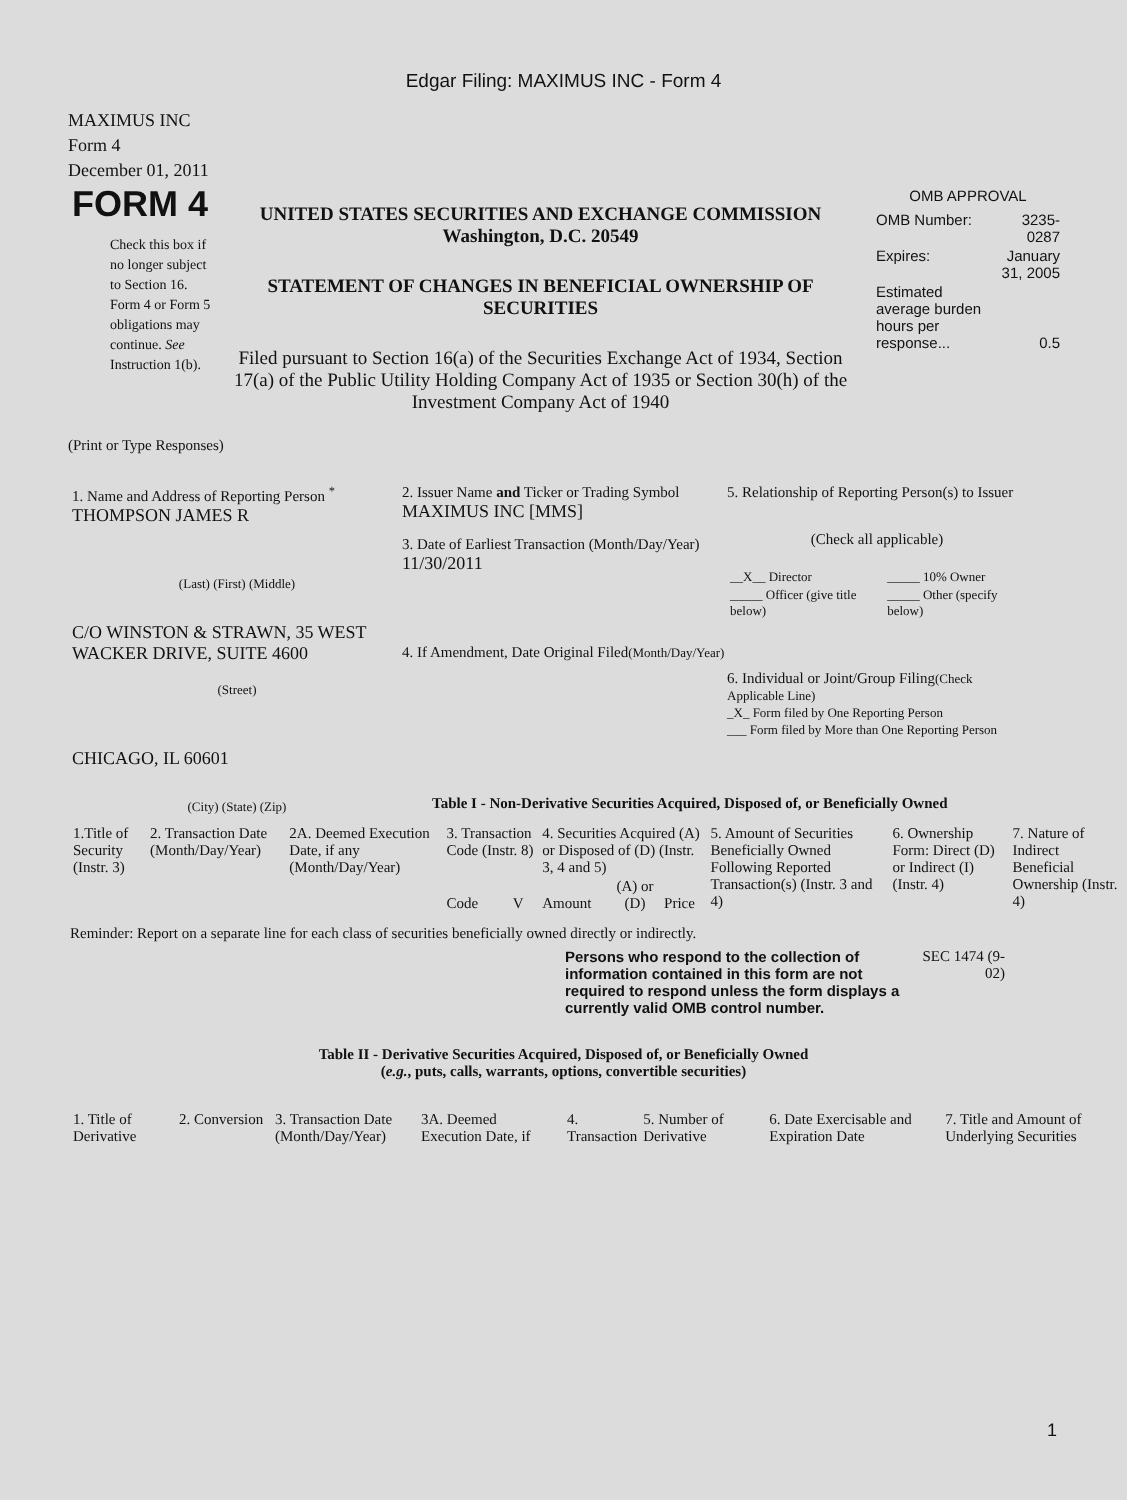Edgar Filing: MAXIMUS INC - Form 4
MAXIMUS INC
Form 4
December 01, 2011
FORM 4
Check this box if no longer subject to Section 16. Form 4 or Form 5 obligations may continue. See Instruction 1(b).
UNITED STATES SECURITIES AND EXCHANGE COMMISSION
Washington, D.C. 20549
STATEMENT OF CHANGES IN BENEFICIAL OWNERSHIP OF SECURITIES
Filed pursuant to Section 16(a) of the Securities Exchange Act of 1934, Section 17(a) of the Public Utility Holding Company Act of 1935 or Section 30(h) of the Investment Company Act of 1940
OMB APPROVAL
| OMB Number: | 3235-0287 |
| Expires: | January 31, 2005 |
| Estimated average burden hours per response... | 0.5 |
(Print or Type Responses)
1. Name and Address of Reporting Person <sup>*</sup>
THOMPSON JAMES R
(Last) (First) (Middle)
C/O WINSTON & STRAWN, 35 WEST WACKER DRIVE, SUITE 4600
(Street)
CHICAGO, IL 60601
(City) (State) (Zip)
2. Issuer Name and Ticker or Trading Symbol
MAXIMUS INC [MMS]
3. Date of Earliest Transaction (Month/Day/Year)
11/30/2011
4. If Amendment, Date Original Filed(Month/Day/Year)
5. Relationship of Reporting Person(s) to Issuer
(Check all applicable)
| __X__ Director | _____ 10% Owner |
| _____ Officer (give title below) | _____ Other (specify below) |
6. Individual or Joint/Group Filing(Check Applicable Line)
_X_ Form filed by One Reporting Person
___ Form filed by More than One Reporting Person
Table I - Non-Derivative Securities Acquired, Disposed of, or Beneficially Owned
| 1.Title of Security (Instr. 3) | 2. Transaction Date (Month/Day/Year) | 2A. Deemed Execution Date, if any (Month/Day/Year) | 3. Transaction Code (Instr. 8) | | 4. Securities Acquired (A) or Disposed of (D) (Instr. 3, 4 and 5) | | | 5. Amount of Securities Beneficially Owned Following Reported Transaction(s) (Instr. 3 and 4) | 6. Ownership Form: Direct (D) or Indirect (I) (Instr. 4) | 7. Nature of Indirect Beneficial Ownership (Instr. 4) |
| --- | --- | --- | --- | --- | --- | --- | --- | --- | --- | --- |
| | | | Code | V | Amount | (A) or (D) | Price | | | |
Reminder: Report on a separate line for each class of securities beneficially owned directly or indirectly.
Persons who respond to the collection of information contained in this form are not required to respond unless the form displays a currently valid OMB control number.
SEC 1474 (9-02)
Table II - Derivative Securities Acquired, Disposed of, or Beneficially Owned
(e.g., puts, calls, warrants, options, convertible securities)
| 1. Title of Derivative | 2. Conversion | 3. Transaction Date (Month/Day/Year) | 3A. Deemed Execution Date, if | 4. Transaction | 5. Number of Derivative | 6. Date Exercisable and Expiration Date | 7. Title and Amount of Underlying Securities |
| --- | --- | --- | --- | --- | --- | --- | --- |
1